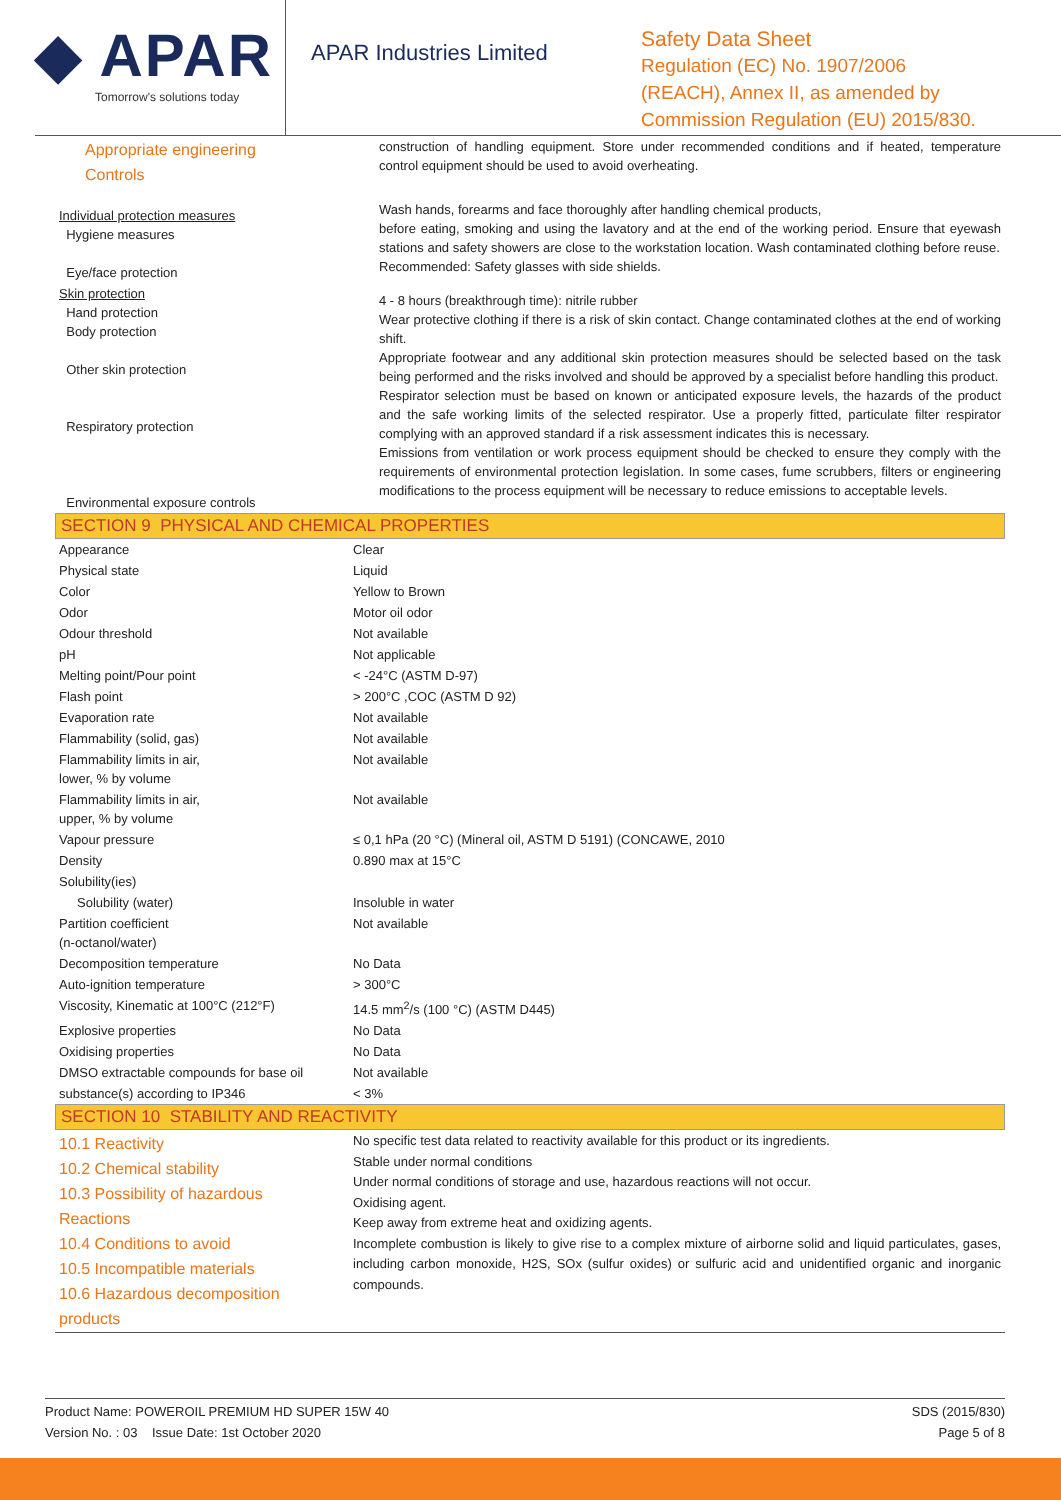◆ APAR
Tomorrow's solutions today
APAR Industries Limited
Safety Data Sheet
Regulation (EC) No. 1907/2006
(REACH), Annex II, as amended by
Commission Regulation (EU) 2015/830.
| Appropriate engineering Controls | construction of handling equipment. Store under recommended conditions and if heated, temperature control equipment should be used to avoid overheating. |
| Individual protection measures Hygiene measures Eye/face protection | Wash hands, forearms and face thoroughly after handling chemical products, before eating, smoking and using the lavatory and at the end of the working period. Ensure that eyewash stations and safety showers are close to the workstation location. Wash contaminated clothing before reuse. Recommended: Safety glasses with side shields. |
| Skin protection Hand protection Body protection Other skin protection Respiratory protection Environmental exposure controls | 4 - 8 hours (breakthrough time): nitrile rubber Wear protective clothing if there is a risk of skin contact. Change contaminated clothes at the end of working shift. Appropriate footwear and any additional skin protection measures should be selected based on the task being performed and the risks involved and should be approved by a specialist before handling this product. Respirator selection must be based on known or anticipated exposure levels, the hazards of the product and the safe working limits of the selected respirator. Use a properly fitted, particulate filter respirator complying with an approved standard if a risk assessment indicates this is necessary. Emissions from ventilation or work process equipment should be checked to ensure they comply with the requirements of environmental protection legislation. In some cases, fume scrubbers, filters or engineering modifications to the process equipment will be necessary to reduce emissions to acceptable levels. |
SECTION 9 PHYSICAL AND CHEMICAL PROPERTIES
| Appearance | Clear |
| Physical state | Liquid |
| Color | Yellow to Brown |
| Odor | Motor oil odor |
| Odour threshold | Not available |
| pH | Not applicable |
| Melting point/Pour point | < -24°C (ASTM D-97) |
| Flash point | > 200°C ,COC (ASTM D 92) |
| Evaporation rate | Not available |
| Flammability (solid, gas) | Not available |
| Flammability limits in air, lower, % by volume | Not available |
| Flammability limits in air, upper, % by volume | Not available |
| Vapour pressure | ≤ 0,1 hPa (20 °C) (Mineral oil, ASTM D 5191) (CONCAWE, 2010 |
| Density | 0.890 max at 15°C |
| Solubility(ies) | |
| Solubility (water) | Insoluble in water |
| Partition coefficient (n-octanol/water) | Not available |
| Decomposition temperature | No Data |
| Auto-ignition temperature | > 300°C |
| Viscosity, Kinematic at 100°C (212°F) | 14.5 mm<sup>2</sup>/s (100 °C) (ASTM D445) |
| Explosive properties | No Data |
| Oxidising properties | No Data |
| DMSO extractable compounds for base oil | Not available |
| substance(s) according to IP346 | < 3% |
SECTION 10 STABILITY AND REACTIVITY
| 10.1 Reactivity 10.2 Chemical stability 10.3 Possibility of hazardous Reactions 10.4 Conditions to avoid 10.5 Incompatible materials 10.6 Hazardous decomposition products | No specific test data related to reactivity available for this product or its ingredients. Stable under normal conditions Under normal conditions of storage and use, hazardous reactions will not occur. Oxidising agent. Keep away from extreme heat and oxidizing agents. Incomplete combustion is likely to give rise to a complex mixture of airborne solid and liquid particulates, gases, including carbon monoxide, H2S, SOx (sulfur oxides) or sulfuric acid and unidentified organic and inorganic compounds. |
Product Name: POWEROIL PREMIUM HD SUPER 15W 40
Version No. : 03 Issue Date: 1st October 2020
SDS (2015/830)
Page 5 of 8